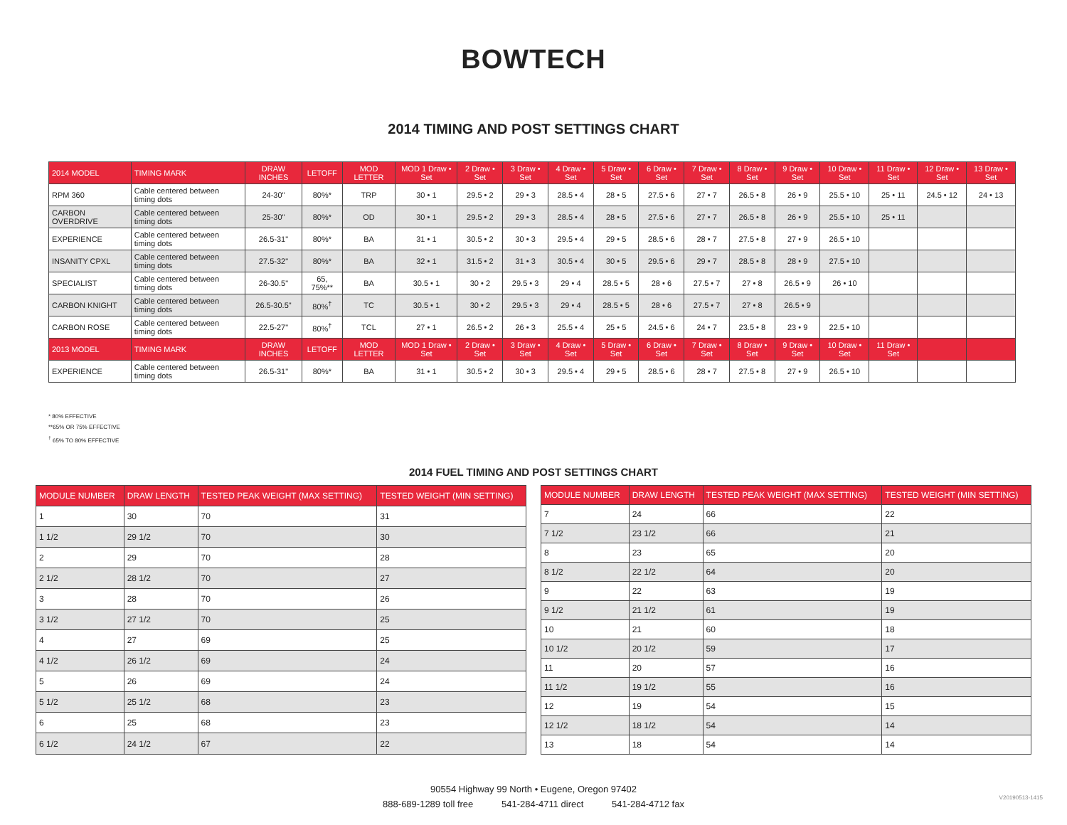BOWTECH
2014 TIMING AND POST SETTINGS CHART
| 2014 MODEL | TIMING MARK | DRAW INCHES | LETOFF | MOD LETTER | MOD 1 Draw • Set | 2 Draw • Set | 3 Draw • Set | 4 Draw • Set | 5 Draw • Set | 6 Draw • Set | 7 Draw • Set | 8 Draw • Set | 9 Draw • Set | 10 Draw • Set | 11 Draw • Set | 12 Draw • Set | 13 Draw • Set |
| --- | --- | --- | --- | --- | --- | --- | --- | --- | --- | --- | --- | --- | --- | --- | --- | --- | --- |
| RPM 360 | Cable centered between timing dots | 24-30" | 80%* | TRP | 30 • 1 | 29.5 • 2 | 29 • 3 | 28.5 • 4 | 28 • 5 | 27.5 • 6 | 27 • 7 | 26.5 • 8 | 26 • 9 | 25.5 • 10 | 25 • 11 | 24.5 • 12 | 24 • 13 |
| CARBON OVERDRIVE | Cable centered between timing dots | 25-30" | 80%* | OD | 30 • 1 | 29.5 • 2 | 29 • 3 | 28.5 • 4 | 28 • 5 | 27.5 • 6 | 27 • 7 | 26.5 • 8 | 26 • 9 | 25.5 • 10 | 25 • 11 | | |
| EXPERIENCE | Cable centered between timing dots | 26.5-31" | 80%* | BA | 31 • 1 | 30.5 • 2 | 30 • 3 | 29.5 • 4 | 29 • 5 | 28.5 • 6 | 28 • 7 | 27.5 • 8 | 27 • 9 | 26.5 • 10 | | | |
| INSANITY CPXL | Cable centered between timing dots | 27.5-32" | 80%* | BA | 32 • 1 | 31.5 • 2 | 31 • 3 | 30.5 • 4 | 30 • 5 | 29.5 • 6 | 29 • 7 | 28.5 • 8 | 28 • 9 | 27.5 • 10 | | | |
| SPECIALIST | Cable centered between timing dots | 26-30.5" | 65, 75%** | BA | 30.5 • 1 | 30 • 2 | 29.5 • 3 | 29 • 4 | 28.5 • 5 | 28 • 6 | 27.5 • 7 | 27 • 8 | 26.5 • 9 | 26 • 10 | | | |
| CARBON KNIGHT | Cable centered between timing dots | 26.5-30.5" | 80%<sup>†</sup> | TC | 30.5 • 1 | 30 • 2 | 29.5 • 3 | 29 • 4 | 28.5 • 5 | 28 • 6 | 27.5 • 7 | 27 • 8 | 26.5 • 9 | | | | |
| CARBON ROSE | Cable centered between timing dots | 22.5-27" | 80%<sup>†</sup> | TCL | 27 • 1 | 26.5 • 2 | 26 • 3 | 25.5 • 4 | 25 • 5 | 24.5 • 6 | 24 • 7 | 23.5 • 8 | 23 • 9 | 22.5 • 10 | | | |
| 2013 MODEL | TIMING MARK | DRAW INCHES | LETOFF | MOD LETTER | MOD 1 Draw • Set | 2 Draw • Set | 3 Draw • Set | 4 Draw • Set | 5 Draw • Set | 6 Draw • Set | 7 Draw • Set | 8 Draw • Set | 9 Draw • Set | 10 Draw • Set | 11 Draw • Set | | |
| EXPERIENCE | Cable centered between timing dots | 26.5-31" | 80%* | BA | 31 • 1 | 30.5 • 2 | 30 • 3 | 29.5 • 4 | 29 • 5 | 28.5 • 6 | 28 • 7 | 27.5 • 8 | 27 • 9 | 26.5 • 10 | | | |
* 80% EFFECTIVE
**65% OR 75% EFFECTIVE
<sup>†</sup> 65% TO 80% EFFECTIVE
2014 FUEL TIMING AND POST SETTINGS CHART
| MODULE NUMBER | DRAW LENGTH | TESTED PEAK WEIGHT (MAX SETTING) | TESTED WEIGHT (MIN SETTING) |
| --- | --- | --- | --- |
| 1 | 30 | 70 | 31 |
| 1 1/2 | 29 1/2 | 70 | 30 |
| 2 | 29 | 70 | 28 |
| 2 1/2 | 28 1/2 | 70 | 27 |
| 3 | 28 | 70 | 26 |
| 3 1/2 | 27 1/2 | 70 | 25 |
| 4 | 27 | 69 | 25 |
| 4 1/2 | 26 1/2 | 69 | 24 |
| 5 | 26 | 69 | 24 |
| 5 1/2 | 25 1/2 | 68 | 23 |
| 6 | 25 | 68 | 23 |
| 6 1/2 | 24 1/2 | 67 | 22 |
| MODULE NUMBER | DRAW LENGTH | TESTED PEAK WEIGHT (MAX SETTING) | TESTED WEIGHT (MIN SETTING) |
| --- | --- | --- | --- |
| 7 | 24 | 66 | 22 |
| 7 1/2 | 23 1/2 | 66 | 21 |
| 8 | 23 | 65 | 20 |
| 8 1/2 | 22 1/2 | 64 | 20 |
| 9 | 22 | 63 | 19 |
| 9 1/2 | 21 1/2 | 61 | 19 |
| 10 | 21 | 60 | 18 |
| 10 1/2 | 20 1/2 | 59 | 17 |
| 11 | 20 | 57 | 16 |
| 11 1/2 | 19 1/2 | 55 | 16 |
| 12 | 19 | 54 | 15 |
| 12 1/2 | 18 1/2 | 54 | 14 |
| 13 | 18 | 54 | 14 |
90554 Highway 99 North • Eugene, Oregon 97402
888-689-1289 toll free 541-284-4711 direct 541-284-4712 fax
V20190513-1415